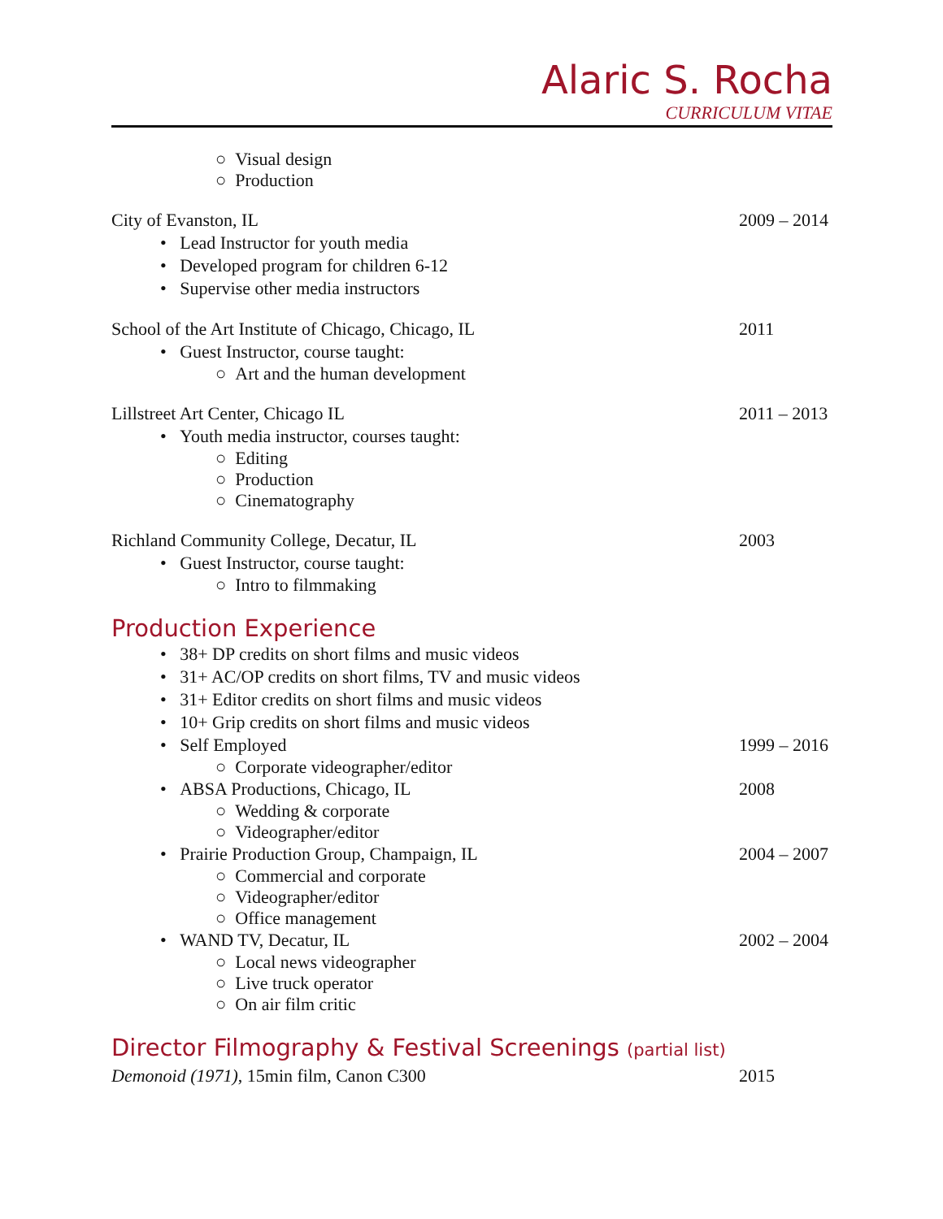Alaric S. Rocha
CURRICULUM VITAE
○ Visual design
○ Production
City of Evanston, IL 2009 – 2014
• Lead Instructor for youth media
• Developed program for children 6-12
• Supervise other media instructors
School of the Art Institute of Chicago, Chicago, IL 2011
• Guest Instructor, course taught:
○ Art and the human development
Lillstreet Art Center, Chicago IL 2011 – 2013
• Youth media instructor, courses taught:
○ Editing
○ Production
○ Cinematography
Richland Community College, Decatur, IL 2003
• Guest Instructor, course taught:
○ Intro to filmmaking
Production Experience
• 38+ DP credits on short films and music videos
• 31+ AC/OP credits on short films, TV and music videos
• 31+ Editor credits on short films and music videos
• 10+ Grip credits on short films and music videos
• Self Employed 1999 – 2016
○ Corporate videographer/editor
• ABSA Productions, Chicago, IL 2008
○ Wedding & corporate
○ Videographer/editor
• Prairie Production Group, Champaign, IL 2004 – 2007
○ Commercial and corporate
○ Videographer/editor
○ Office management
• WAND TV, Decatur, IL 2002 – 2004
○ Local news videographer
○ Live truck operator
○ On air film critic
Director Filmography & Festival Screenings (partial list)
Demonoid (1971), 15min film, Canon C300 2015